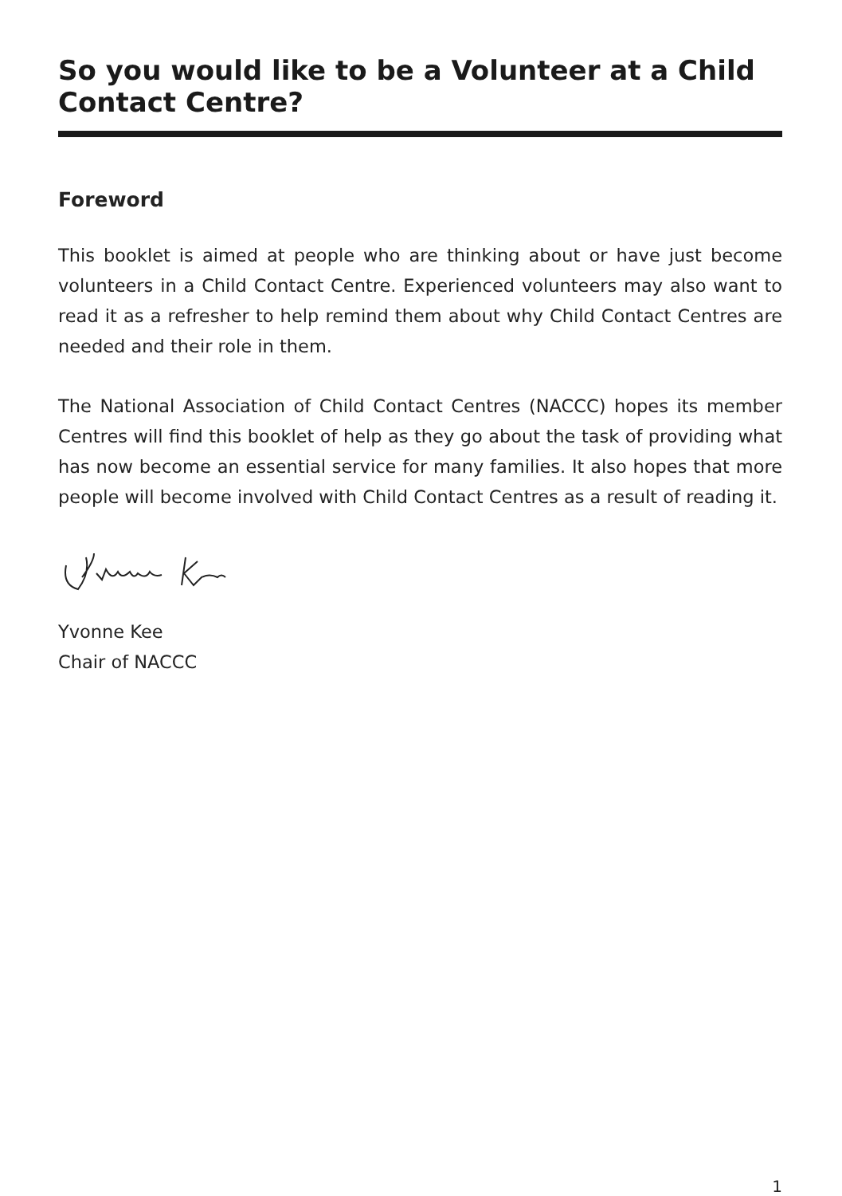So you would like to be a Volunteer at a Child Contact Centre?
Foreword
This booklet is aimed at people who are thinking about or have just become volunteers in a Child Contact Centre. Experienced volunteers may also want to read it as a refresher to help remind them about why Child Contact Centres are needed and their role in them.
The National Association of Child Contact Centres (NACCC) hopes its member Centres will find this booklet of help as they go about the task of providing what has now become an essential service for many families. It also hopes that more people will become involved with Child Contact Centres as a result of reading it.
Yvonne Kee
Chair of NACCC
1